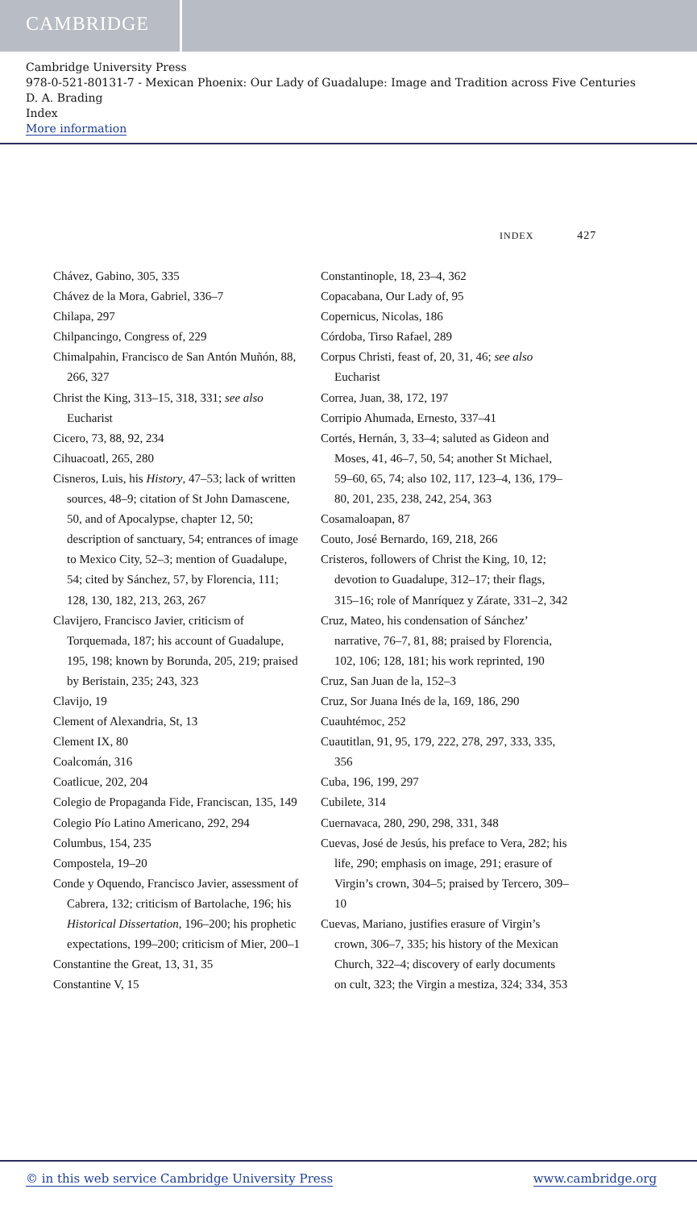CAMBRIDGE
Cambridge University Press
978-0-521-80131-7 - Mexican Phoenix: Our Lady of Guadalupe: Image and Tradition across Five Centuries
D. A. Brading
Index
More information
INDEX 427
Chávez, Gabino, 305, 335
Chávez de la Mora, Gabriel, 336–7
Chilapa, 297
Chilpancingo, Congress of, 229
Chimalpahin, Francisco de San Antón Muñón, 88, 266, 327
Christ the King, 313–15, 318, 331; see also Eucharist
Cicero, 73, 88, 92, 234
Cihuacoatl, 265, 280
Cisneros, Luis, his History, 47–53; lack of written sources, 48–9; citation of St John Damascene, 50, and of Apocalypse, chapter 12, 50; description of sanctuary, 54; entrances of image to Mexico City, 52–3; mention of Guadalupe, 54; cited by Sánchez, 57, by Florencia, 111; 128, 130, 182, 213, 263, 267
Clavijero, Francisco Javier, criticism of Torquemada, 187; his account of Guadalupe, 195, 198; known by Borunda, 205, 219; praised by Beristain, 235; 243, 323
Clavijo, 19
Clement of Alexandria, St, 13
Clement IX, 80
Coalcomán, 316
Coatlicue, 202, 204
Colegio de Propaganda Fide, Franciscan, 135, 149
Colegio Pío Latino Americano, 292, 294
Columbus, 154, 235
Compostela, 19–20
Conde y Oquendo, Francisco Javier, assessment of Cabrera, 132; criticism of Bartolache, 196; his Historical Dissertation, 196–200; his prophetic expectations, 199–200; criticism of Mier, 200–1
Constantine the Great, 13, 31, 35
Constantine V, 15
Constantinople, 18, 23–4, 362
Copacabana, Our Lady of, 95
Copernicus, Nicolas, 186
Córdoba, Tirso Rafael, 289
Corpus Christi, feast of, 20, 31, 46; see also Eucharist
Correa, Juan, 38, 172, 197
Corripio Ahumada, Ernesto, 337–41
Cortés, Hernán, 3, 33–4; saluted as Gideon and Moses, 41, 46–7, 50, 54; another St Michael, 59–60, 65, 74; also 102, 117, 123–4, 136, 179–80, 201, 235, 238, 242, 254, 363
Cosamaloapan, 87
Couto, José Bernardo, 169, 218, 266
Cristeros, followers of Christ the King, 10, 12; devotion to Guadalupe, 312–17; their flags, 315–16; role of Manríquez y Zárate, 331–2, 342
Cruz, Mateo, his condensation of Sánchez’ narrative, 76–7, 81, 88; praised by Florencia, 102, 106; 128, 181; his work reprinted, 190
Cruz, San Juan de la, 152–3
Cruz, Sor Juana Inés de la, 169, 186, 290
Cuauhtémoc, 252
Cuautitlan, 91, 95, 179, 222, 278, 297, 333, 335, 356
Cuba, 196, 199, 297
Cubilete, 314
Cuernavaca, 280, 290, 298, 331, 348
Cuevas, José de Jesús, his preface to Vera, 282; his life, 290; emphasis on image, 291; erasure of Virgin’s crown, 304–5; praised by Tercero, 309–10
Cuevas, Mariano, justifies erasure of Virgin’s crown, 306–7, 335; his history of the Mexican Church, 322–4; discovery of early documents on cult, 323; the Virgin a mestiza, 324; 334, 353
© in this web service Cambridge University Press www.cambridge.org